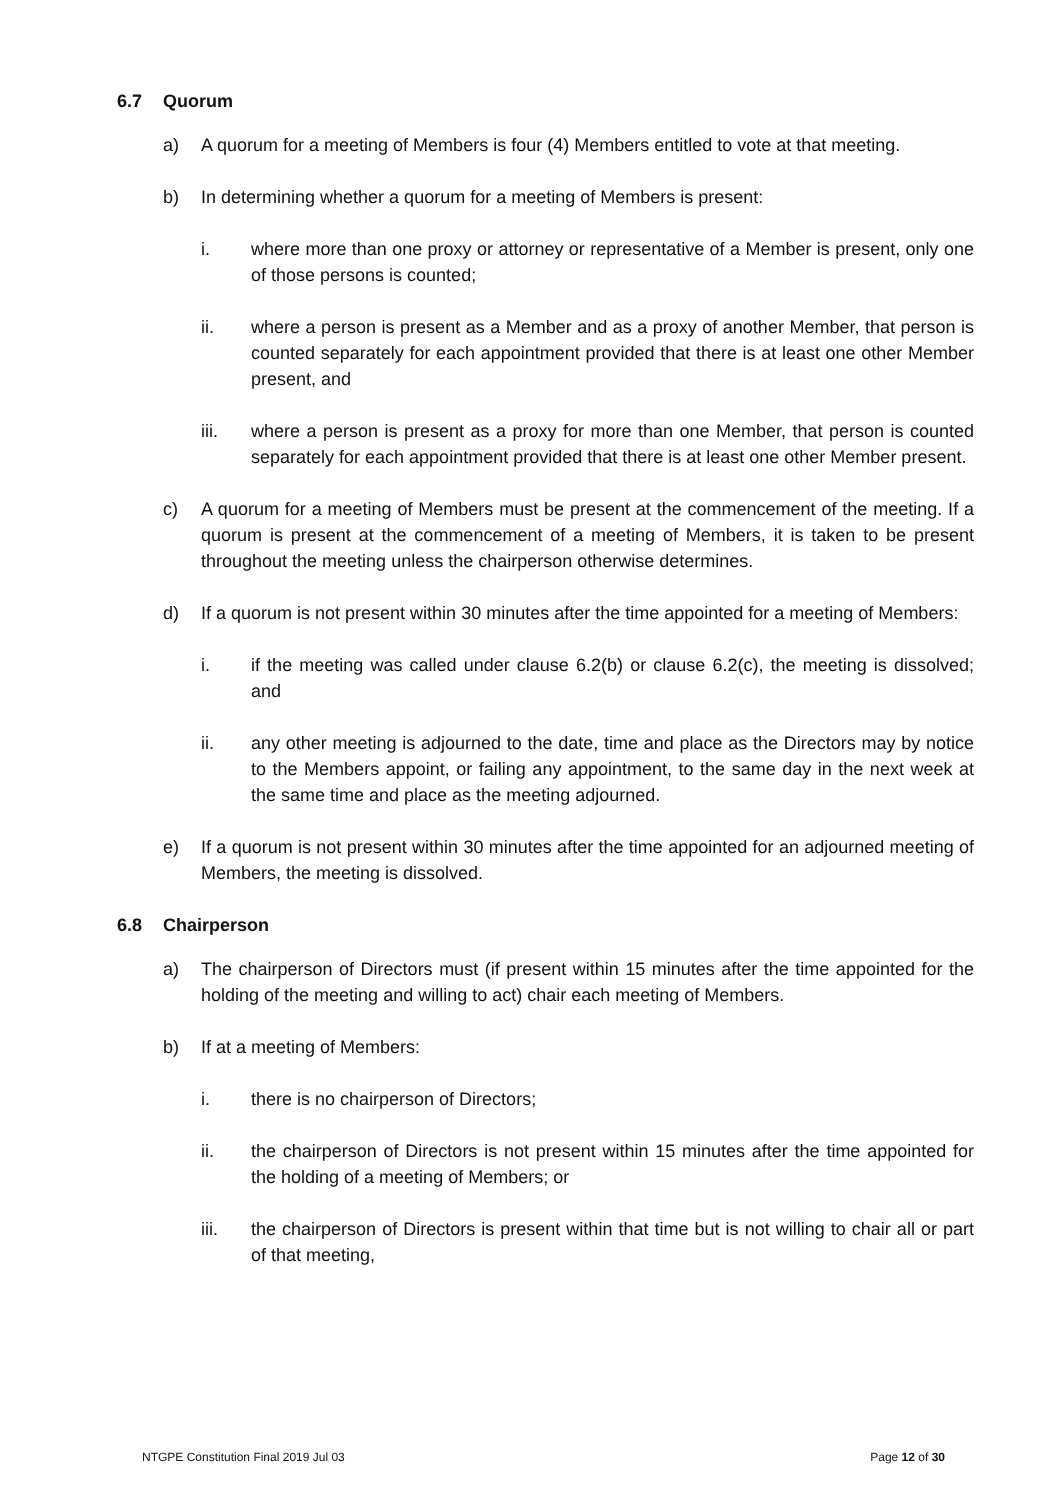6.7 Quorum
a) A quorum for a meeting of Members is four (4) Members entitled to vote at that meeting.
b) In determining whether a quorum for a meeting of Members is present:
i. where more than one proxy or attorney or representative of a Member is present, only one of those persons is counted;
ii. where a person is present as a Member and as a proxy of another Member, that person is counted separately for each appointment provided that there is at least one other Member present, and
iii. where a person is present as a proxy for more than one Member, that person is counted separately for each appointment provided that there is at least one other Member present.
c) A quorum for a meeting of Members must be present at the commencement of the meeting. If a quorum is present at the commencement of a meeting of Members, it is taken to be present throughout the meeting unless the chairperson otherwise determines.
d) If a quorum is not present within 30 minutes after the time appointed for a meeting of Members:
i. if the meeting was called under clause 6.2(b) or clause 6.2(c), the meeting is dissolved; and
ii. any other meeting is adjourned to the date, time and place as the Directors may by notice to the Members appoint, or failing any appointment, to the same day in the next week at the same time and place as the meeting adjourned.
e) If a quorum is not present within 30 minutes after the time appointed for an adjourned meeting of Members, the meeting is dissolved.
6.8 Chairperson
a) The chairperson of Directors must (if present within 15 minutes after the time appointed for the holding of the meeting and willing to act) chair each meeting of Members.
b) If at a meeting of Members:
i. there is no chairperson of Directors;
ii. the chairperson of Directors is not present within 15 minutes after the time appointed for the holding of a meeting of Members; or
iii. the chairperson of Directors is present within that time but is not willing to chair all or part of that meeting,
NTGPE Constitution Final 2019 Jul 03 Page 12 of 30